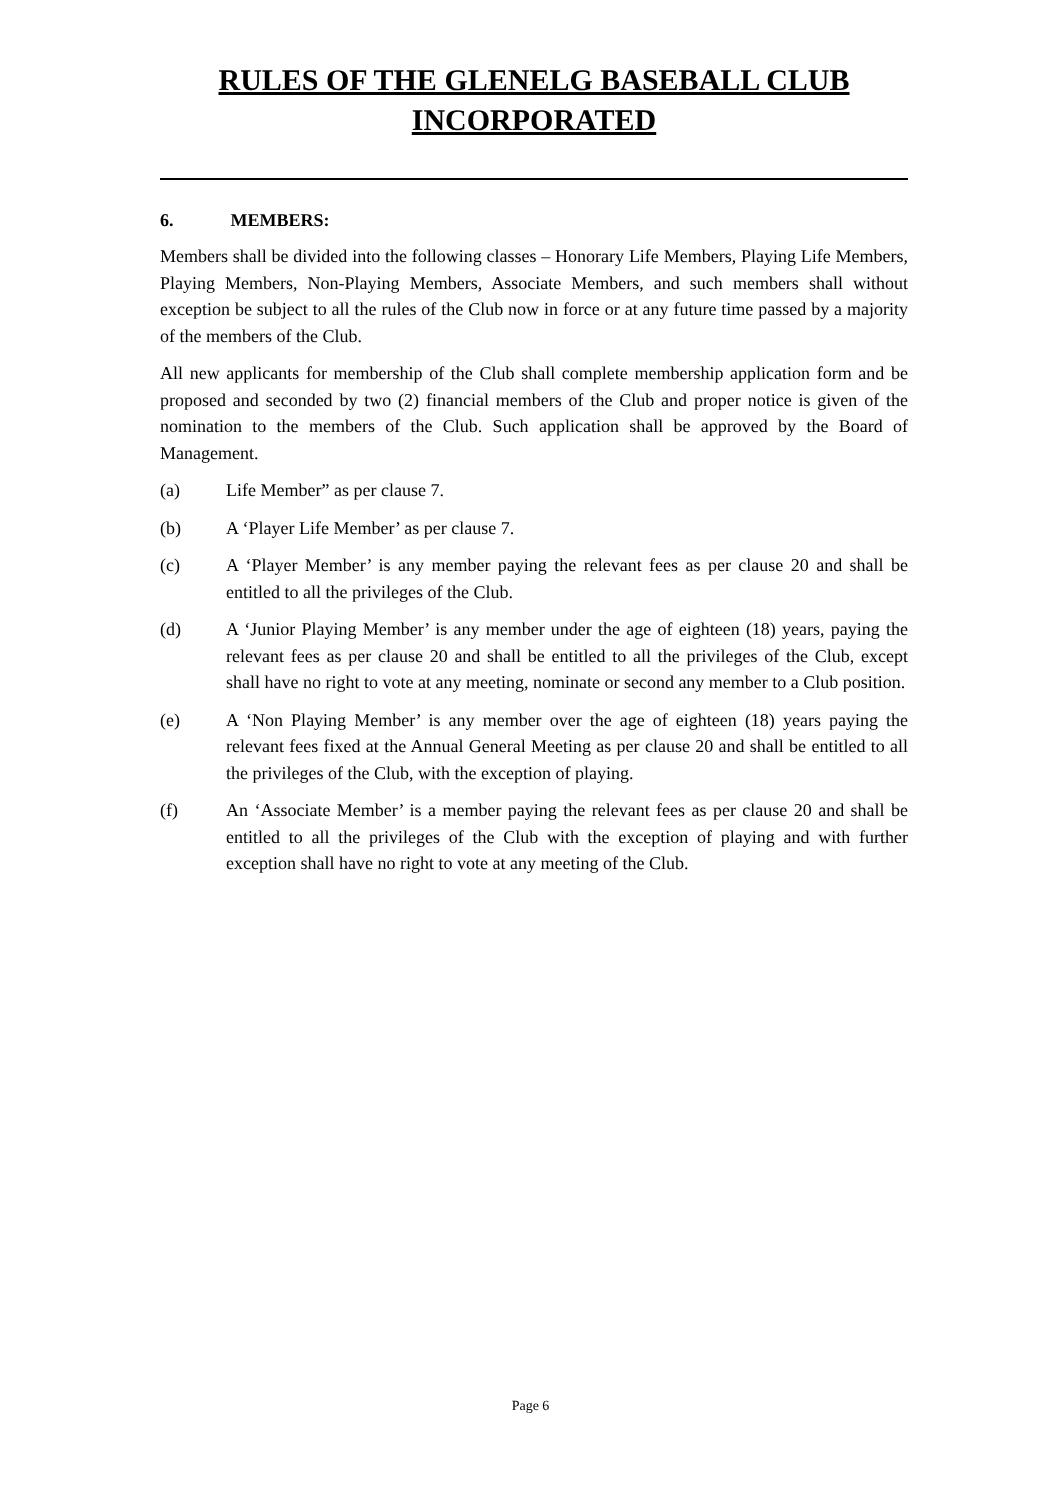RULES OF THE GLENELG BASEBALL CLUB
INCORPORATED
6. MEMBERS:
Members shall be divided into the following classes – Honorary Life Members, Playing Life Members, Playing Members, Non-Playing Members, Associate Members, and such members shall without exception be subject to all the rules of the Club now in force or at any future time passed by a majority of the members of the Club.
All new applicants for membership of the Club shall complete membership application form and be proposed and seconded by two (2) financial members of the Club and proper notice is given of the nomination to the members of the Club. Such application shall be approved by the Board of Management.
(a) Life Member” as per clause 7.
(b) A ‘Player Life Member’ as per clause 7.
(c) A ‘Player Member’ is any member paying the relevant fees as per clause 20 and shall be entitled to all the privileges of the Club.
(d) A ‘Junior Playing Member’ is any member under the age of eighteen (18) years, paying the relevant fees as per clause 20 and shall be entitled to all the privileges of the Club, except shall have no right to vote at any meeting, nominate or second any member to a Club position.
(e) A ‘Non Playing Member’ is any member over the age of eighteen (18) years paying the relevant fees fixed at the Annual General Meeting as per clause 20 and shall be entitled to all the privileges of the Club, with the exception of playing.
(f) An ‘Associate Member’ is a member paying the relevant fees as per clause 20 and shall be entitled to all the privileges of the Club with the exception of playing and with further exception shall have no right to vote at any meeting of the Club.
Page 6